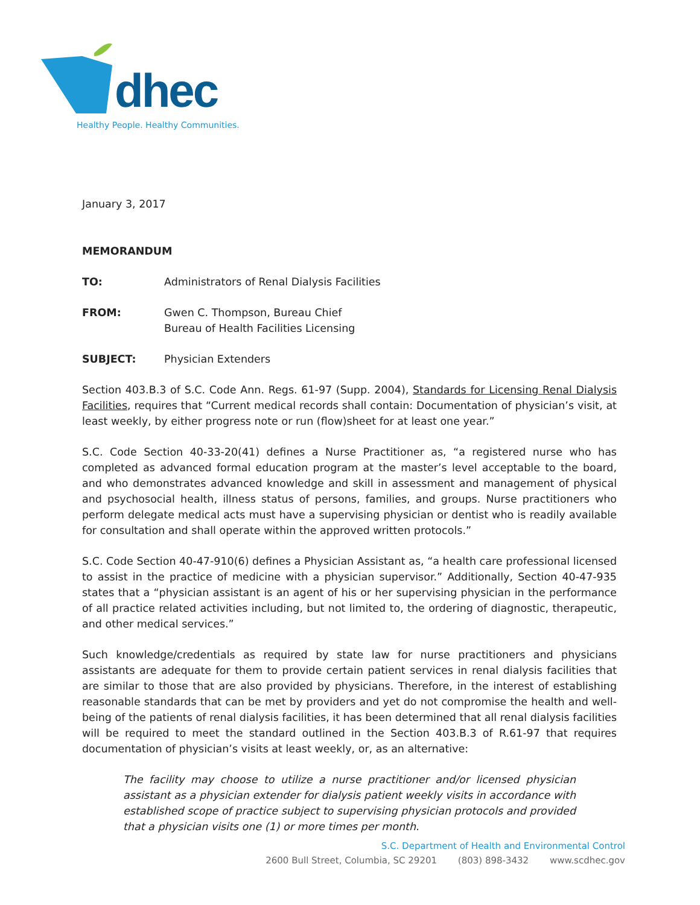dhec
Healthy People. Healthy Communities.
January 3, 2017
MEMORANDUM
TO: Administrators of Renal Dialysis Facilities
FROM: Gwen C. Thompson, Bureau Chief
Bureau of Health Facilities Licensing
SUBJECT: Physician Extenders
Section 403.B.3 of S.C. Code Ann. Regs. 61-97 (Supp. 2004), Standards for Licensing Renal Dialysis Facilities, requires that “Current medical records shall contain: Documentation of physician’s visit, at least weekly, by either progress note or run (flow)sheet for at least one year.”
S.C. Code Section 40-33-20(41) defines a Nurse Practitioner as, “a registered nurse who has completed as advanced formal education program at the master’s level acceptable to the board, and who demonstrates advanced knowledge and skill in assessment and management of physical and psychosocial health, illness status of persons, families, and groups. Nurse practitioners who perform delegate medical acts must have a supervising physician or dentist who is readily available for consultation and shall operate within the approved written protocols.”
S.C. Code Section 40-47-910(6) defines a Physician Assistant as, “a health care professional licensed to assist in the practice of medicine with a physician supervisor.” Additionally, Section 40-47-935 states that a “physician assistant is an agent of his or her supervising physician in the performance of all practice related activities including, but not limited to, the ordering of diagnostic, therapeutic, and other medical services.”
Such knowledge/credentials as required by state law for nurse practitioners and physicians assistants are adequate for them to provide certain patient services in renal dialysis facilities that are similar to those that are also provided by physicians. Therefore, in the interest of establishing reasonable standards that can be met by providers and yet do not compromise the health and well-being of the patients of renal dialysis facilities, it has been determined that all renal dialysis facilities will be required to meet the standard outlined in the Section 403.B.3 of R.61-97 that requires documentation of physician’s visits at least weekly, or, as an alternative:
The facility may choose to utilize a nurse practitioner and/or licensed physician assistant as a physician extender for dialysis patient weekly visits in accordance with established scope of practice subject to supervising physician protocols and provided that a physician visits one (1) or more times per month.
S.C. Department of Health and Environmental Control
2600 Bull Street, Columbia, SC 29201 (803) 898-3432 www.scdhec.gov